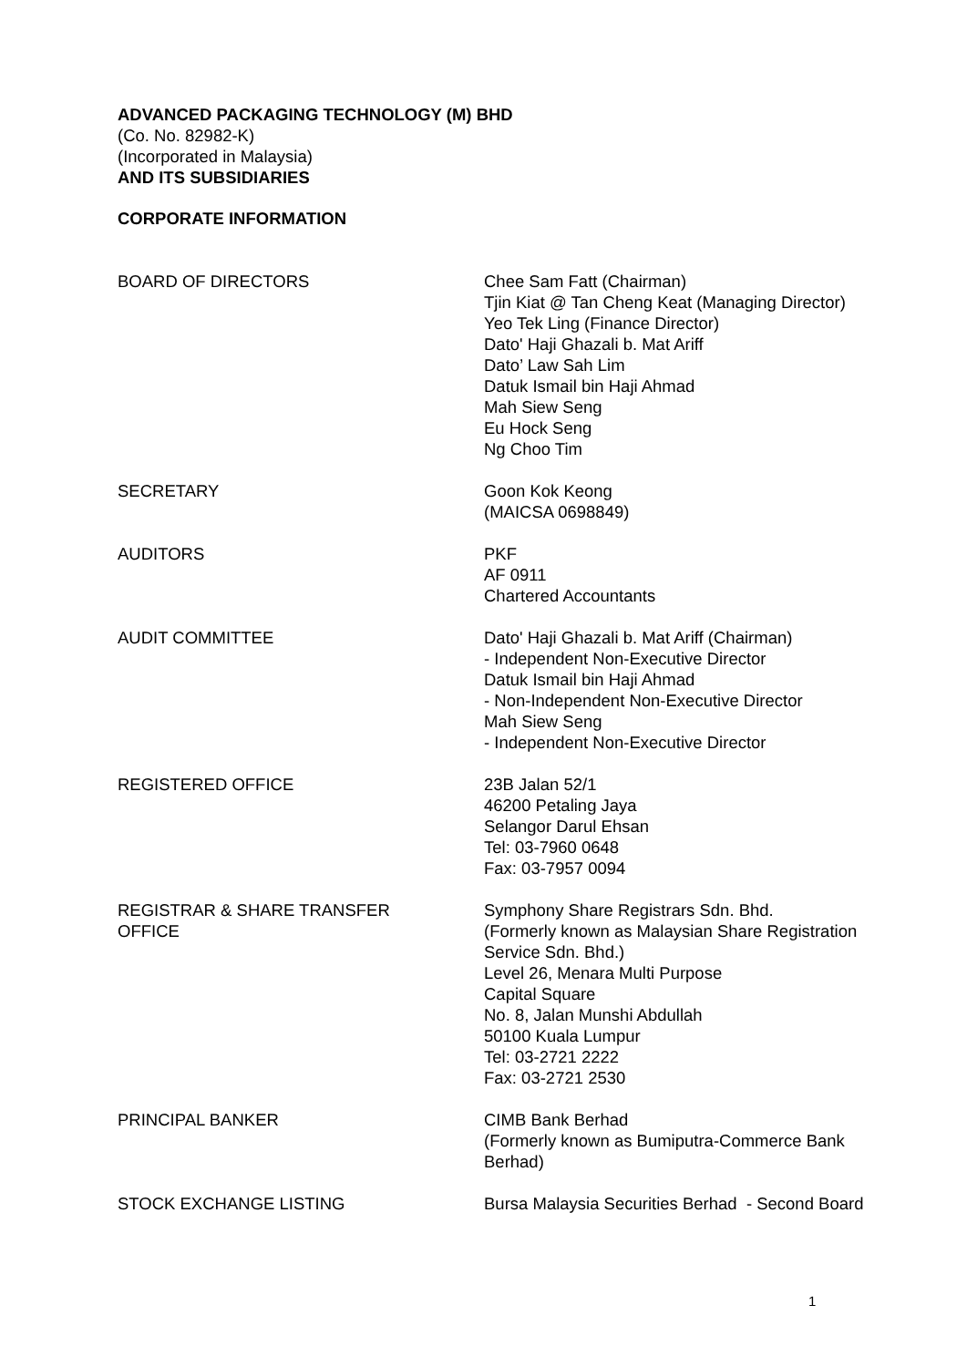ADVANCED PACKAGING TECHNOLOGY (M) BHD
(Co. No. 82982-K)
(Incorporated in Malaysia)
AND ITS SUBSIDIARIES
CORPORATE INFORMATION
BOARD OF DIRECTORS Chee Sam Fatt (Chairman)
Tjin Kiat @ Tan Cheng Keat (Managing Director)
Yeo Tek Ling (Finance Director)
Dato' Haji Ghazali b. Mat Ariff
Dato’ Law Sah Lim
Datuk Ismail bin Haji Ahmad
Mah Siew Seng
Eu Hock Seng
Ng Choo Tim
SECRETARY Goon Kok Keong
(MAICSA 0698849)
AUDITORS PKF
AF 0911
Chartered Accountants
AUDIT COMMITTEE Dato' Haji Ghazali b. Mat Ariff (Chairman)
- Independent Non-Executive Director
Datuk Ismail bin Haji Ahmad
- Non-Independent Non-Executive Director
Mah Siew Seng
- Independent Non-Executive Director
REGISTERED OFFICE 23B Jalan 52/1
46200 Petaling Jaya
Selangor Darul Ehsan
Tel: 03-7960 0648
Fax: 03-7957 0094
REGISTRAR & SHARE TRANSFER
OFFICE
Symphony Share Registrars Sdn. Bhd.
(Formerly known as Malaysian Share Registration Service Sdn. Bhd.)
Level 26, Menara Multi Purpose
Capital Square
No. 8, Jalan Munshi Abdullah
50100 Kuala Lumpur
Tel: 03-2721 2222
Fax: 03-2721 2530
PRINCIPAL BANKER CIMB Bank Berhad
(Formerly known as Bumiputra-Commerce Bank Berhad)
STOCK EXCHANGE LISTING Bursa Malaysia Securities Berhad - Second Board
1